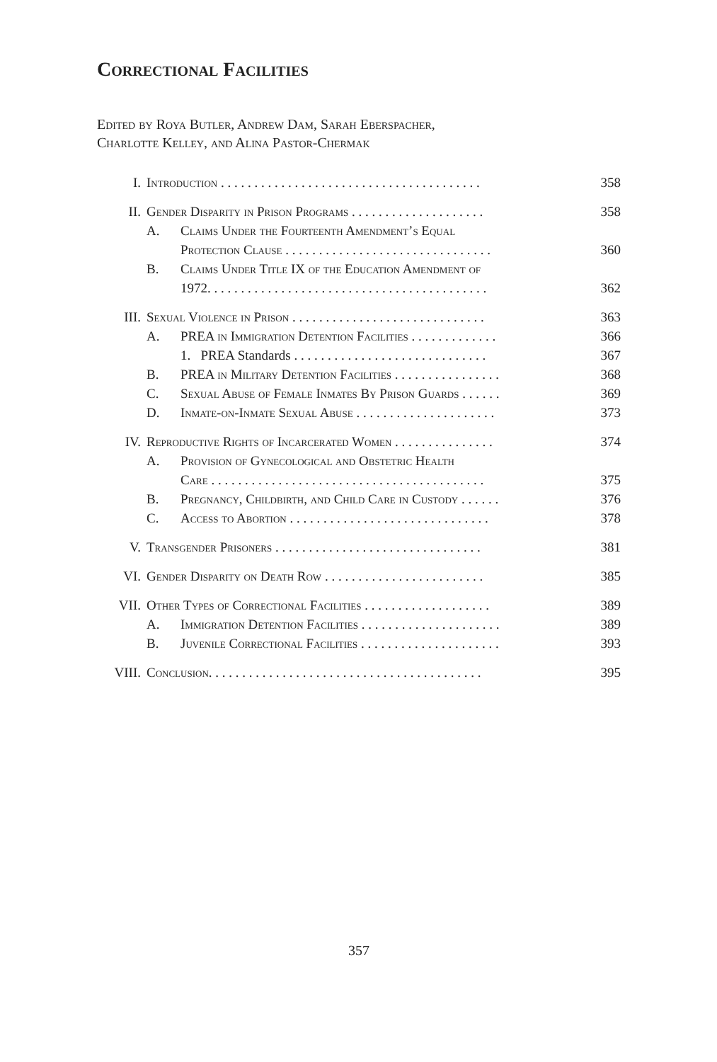Correctional Facilities
Edited by Roya Butler, Andrew Dam, Sarah Eberspacher,
Charlotte Kelley, and Alina Pastor-Chermak
| I. | Introduction . . . . . . . . . . . . . . . . . . . . . . . . . . . . . . . . . . . . . . . | | 358 |
| II. | Gender Disparity in Prison Programs . . . . . . . . . . . . . . . . . . . . | | 358 |
| | A. Claims Under the Fourteenth Amendment’s Equal Protection Clause . . . . . . . . . . . . . . . . . . . . . . . . . . . . . . . | | 360 |
| | B. Claims Under Title IX of the Education Amendment of 1972. . . . . . . . . . . . . . . . . . . . . . . . . . . . . . . . . . . . . . . . . . | | 362 |
| III. | Sexual Violence in Prison . . . . . . . . . . . . . . . . . . . . . . . . . . . . . | | 363 |
| | A. | PREA in Immigration Detention Facilities . . . . . . . . . . . . . | 366 |
| | | 1. PREA Standards . . . . . . . . . . . . . . . . . . . . . . . . . . . . . | 367 |
| | B. | PREA in Military Detention Facilities . . . . . . . . . . . . . . . . | 368 |
| | C. | Sexual Abuse of Female Inmates By Prison Guards . . . . . . | 369 |
| | D. | Inmate-on-Inmate Sexual Abuse . . . . . . . . . . . . . . . . . . . . . | 373 |
| IV. | Reproductive Rights of Incarcerated Women . . . . . . . . . . . . . . . | | 374 |
| | A. | Provision of Gynecological and Obstetric Health Care . . . . . . . . . . . . . . . . . . . . . . . . . . . . . . . . . . . . . . . . . | 375 |
| | B. | Pregnancy, Childbirth, and Child Care in Custody . . . . . . | 376 |
| | C. | Access to Abortion . . . . . . . . . . . . . . . . . . . . . . . . . . . . . . | 378 |
| V. | Transgender Prisoners . . . . . . . . . . . . . . . . . . . . . . . . . . . . . . . | | 381 |
| VI. | Gender Disparity on Death Row . . . . . . . . . . . . . . . . . . . . . . . . | | 385 |
| VII. | Other Types of Correctional Facilities . . . . . . . . . . . . . . . . . . . | | 389 |
| | A. | Immigration Detention Facilities . . . . . . . . . . . . . . . . . . . . . | 389 |
| | B. | Juvenile Correctional Facilities . . . . . . . . . . . . . . . . . . . . . | 393 |
| VIII. | Conclusion. . . . . . . . . . . . . . . . . . . . . . . . . . . . . . . . . . . . . . . . . | | 395 |
357